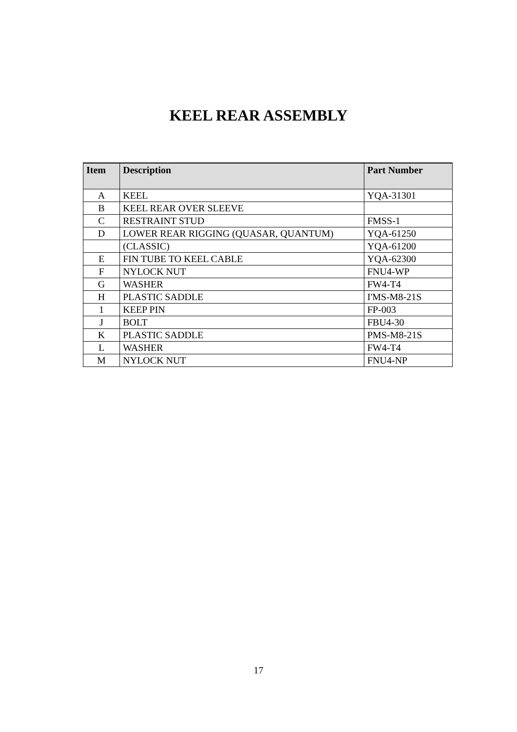KEEL REAR ASSEMBLY
| Item | Description | Part Number |
| --- | --- | --- |
| A | KEEL | YQA-31301 |
| B | KEEL REAR OVER SLEEVE | |
| C | RESTRAINT STUD | FMSS-1 |
| D | LOWER REAR RIGGING (QUASAR, QUANTUM) | YQA-61250 |
| | (CLASSIC) | YQA-61200 |
| E | FIN TUBE TO KEEL CABLE | YQA-62300 |
| F | NYLOCK NUT | FNU4-WP |
| G | WASHER | FW4-T4 |
| H | PLASTIC SADDLE | I'MS-M8-21S |
| 1 | KEEP PIN | FP-003 |
| J | BOLT | FBU4-30 |
| K | PLASTIC SADDLE | PMS-M8-21S |
| L | WASHER | FW4-T4 |
| M | NYLOCK NUT | FNU4-NP |
17